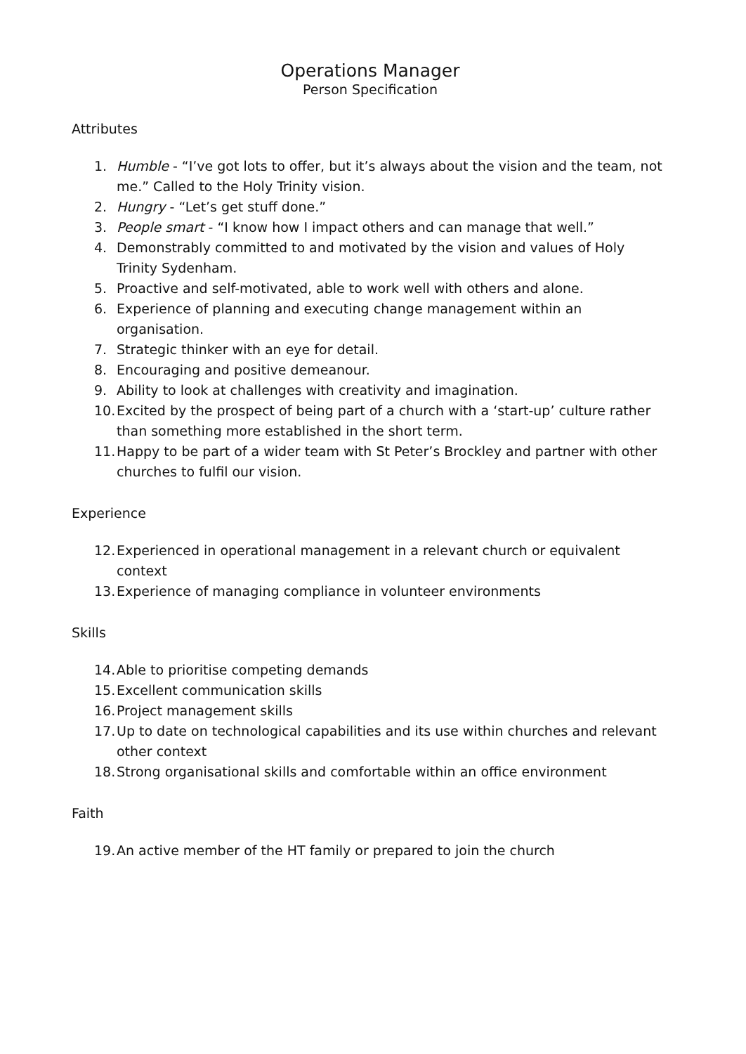Operations Manager
Person Specification
Attributes
1. Humble - “I’ve got lots to offer, but it’s always about the vision and the team, not me.” Called to the Holy Trinity vision.
2. Hungry - “Let’s get stuff done.”
3. People smart - “I know how I impact others and can manage that well.”
4. Demonstrably committed to and motivated by the vision and values of Holy Trinity Sydenham.
5. Proactive and self-motivated, able to work well with others and alone.
6. Experience of planning and executing change management within an organisation.
7. Strategic thinker with an eye for detail.
8. Encouraging and positive demeanour.
9. Ability to look at challenges with creativity and imagination.
10. Excited by the prospect of being part of a church with a ‘start-up’ culture rather than something more established in the short term.
11. Happy to be part of a wider team with St Peter’s Brockley and partner with other churches to fulfil our vision.
Experience
12. Experienced in operational management in a relevant church or equivalent context
13. Experience of managing compliance in volunteer environments
Skills
14. Able to prioritise competing demands
15. Excellent communication skills
16. Project management skills
17. Up to date on technological capabilities and its use within churches and relevant other context
18. Strong organisational skills and comfortable within an office environment
Faith
19. An active member of the HT family or prepared to join the church